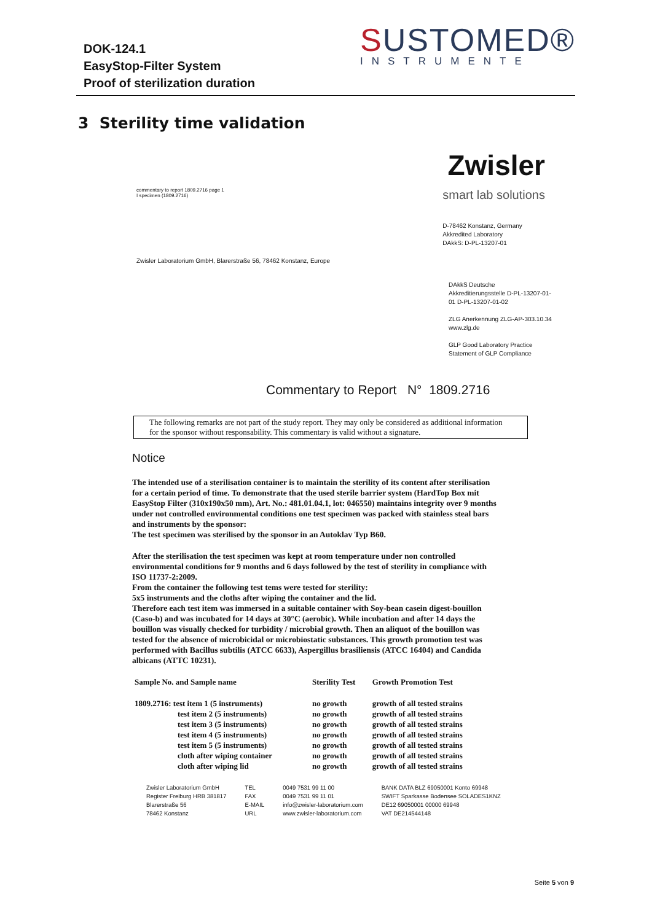DOK-124.1
EasyStop-Filter System
Proof of sterilization duration
SUSTOMED®
INSTRUMENTE
3 Sterility time validation
commentary to report 1809.2716 page 1
I specimen (1809.2716)
Zwisler
smart lab solutions
D-78462 Konstanz, Germany
Akkredited Laboratory
DAkkS: D-PL-13207-01
Zwisler Laboratorium GmbH, Blarerstraße 56, 78462 Konstanz, Europe
DAkkS Deutsche Akkreditierungsstelle D-PL-13207-01-01 D-PL-13207-01-02
ZLG Anerkennung ZLG-AP-303.10.34 www.zlg.de
GLP Good Laboratory Practice Statement of GLP Compliance
Commentary to Report N° 1809.2716
The following remarks are not part of the study report. They may only be considered as additional information for the sponsor without responsability. This commentary is valid without a signature.
Notice
The intended use of a sterilisation container is to maintain the sterility of its content after sterilisation for a certain period of time. To demonstrate that the used sterile barrier system (HardTop Box mit EasyStop Filter (310x190x50 mm), Art. No.: 481.01.04.1, lot: 046550) maintains integrity over 9 months under not controlled environmental conditions one test specimen was packed with stainless steal bars and instruments by the sponsor:
The test specimen was sterilised by the sponsor in an Autoklav Typ B60.
After the sterilisation the test specimen was kept at room temperature under non controlled environmental conditions for 9 months and 6 days followed by the test of sterility in compliance with ISO 11737-2:2009.
From the container the following test tems were tested for sterility:
5x5 instruments and the cloths after wiping the container and the lid.
Therefore each test item was immersed in a suitable container with Soy-bean casein digest-bouillon (Caso-b) and was incubated for 14 days at 30°C (aerobic). While incubation and after 14 days the bouillon was visually checked for turbidity / microbial growth. Then an aliquot of the bouillon was tested for the absence of microbicidal or microbiostatic substances. This growth promotion test was performed with Bacillus subtilis (ATCC 6633), Aspergillus brasiliensis (ATCC 16404) and Candida albicans (ATTC 10231).
| Sample No. and Sample name | Sterility Test | Growth Promotion Test |
| --- | --- | --- |
| 1809.2716: test item 1 (5 instruments) | no growth | growth of all tested strains |
| test item 2 (5 instruments) | no growth | growth of all tested strains |
| test item 3 (5 instruments) | no growth | growth of all tested strains |
| test item 4 (5 instruments) | no growth | growth of all tested strains |
| test item 5 (5 instruments) | no growth | growth of all tested strains |
| cloth after wiping container | no growth | growth of all tested strains |
| cloth after wiping lid | no growth | growth of all tested strains |
Zwisler Laboratorium GmbH
Register Freiburg HRB 381817
Blarerstraße 56
78462 Konstanz
TEL
FAX
E-MAIL
URL
0049 7531 99 11 00
0049 7531 99 11 01
info@zwisler-laboratorium.com
www.zwisler-laboratorium.com
BANK DATA BLZ 69050001 Konto 69948
SWIFT Sparkasse Bodensee SOLADES1KNZ
DE12 69050001 00000 69948
VAT DE214544148
Seite 5 von 9